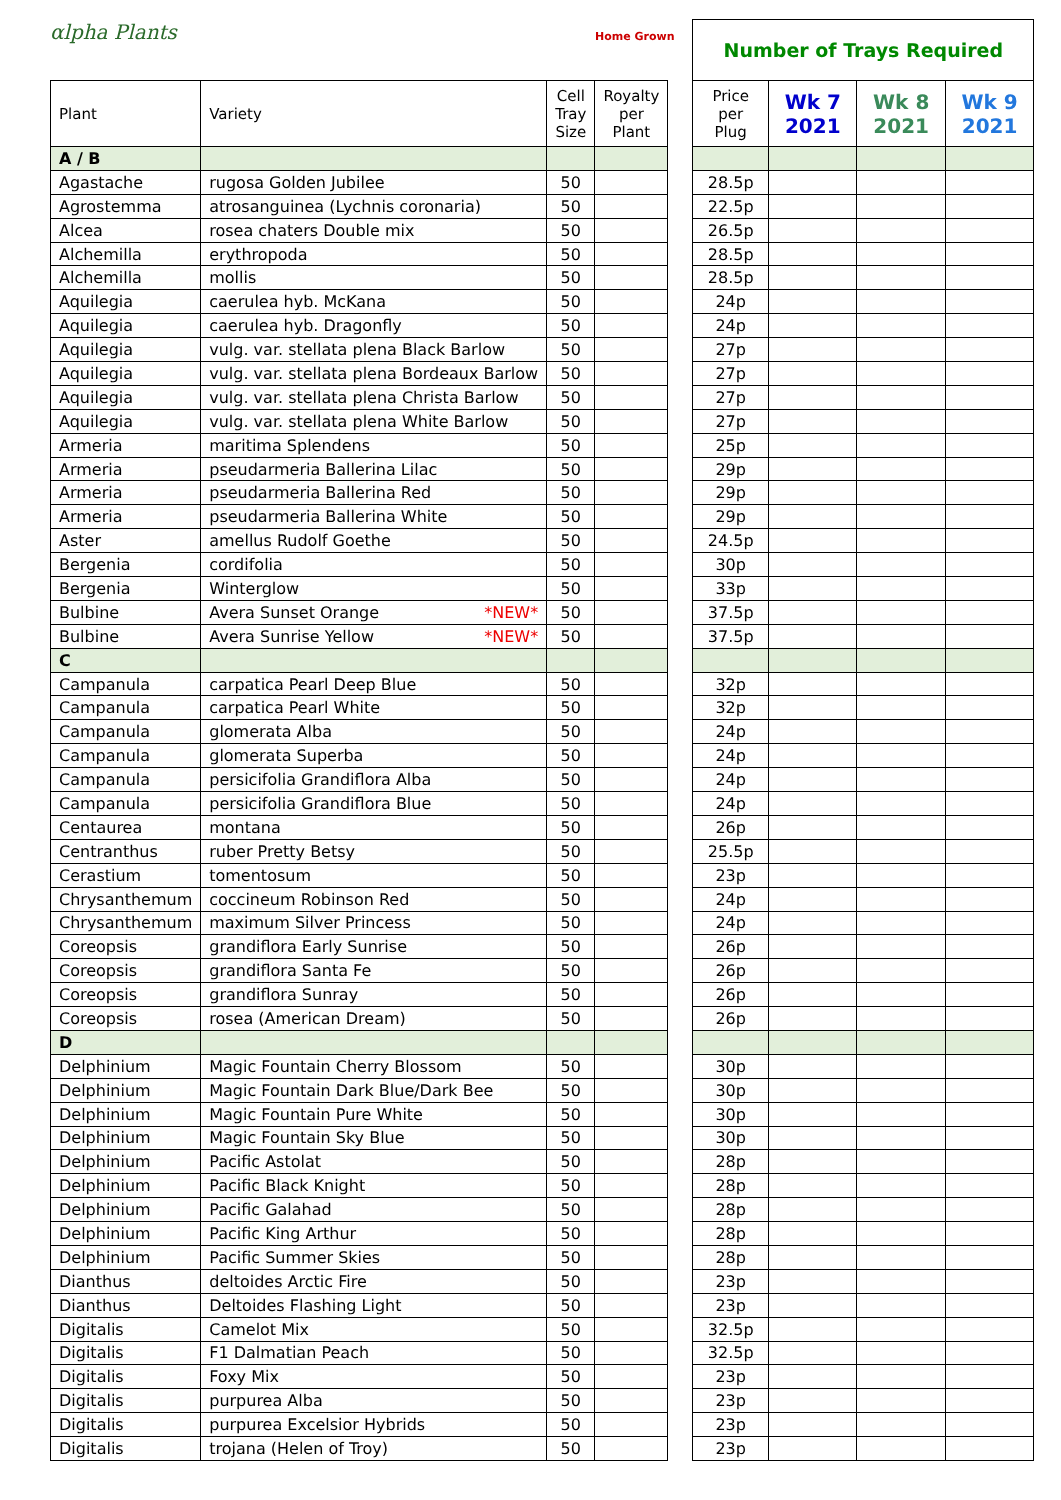αlpha Plants
Home Grown
| Plant | Variety | Cell Tray Size | Royalty per Plant |
| --- | --- | --- | --- |
| A / B | | | |
| Agastache | rugosa Golden Jubilee | 50 | |
| Agrostemma | atrosanguinea (Lychnis coronaria) | 50 | |
| Alcea | rosea chaters Double mix | 50 | |
| Alchemilla | erythropoda | 50 | |
| Alchemilla | mollis | 50 | |
| Aquilegia | caerulea hyb. McKana | 50 | |
| Aquilegia | caerulea hyb. Dragonfly | 50 | |
| Aquilegia | vulg. var. stellata plena Black Barlow | 50 | |
| Aquilegia | vulg. var. stellata plena Bordeaux Barlow | 50 | |
| Aquilegia | vulg. var. stellata plena Christa Barlow | 50 | |
| Aquilegia | vulg. var. stellata plena White Barlow | 50 | |
| Armeria | maritima Splendens | 50 | |
| Armeria | pseudarmeria Ballerina Lilac | 50 | |
| Armeria | pseudarmeria Ballerina Red | 50 | |
| Armeria | pseudarmeria Ballerina White | 50 | |
| Aster | amellus Rudolf Goethe | 50 | |
| Bergenia | cordifolia | 50 | |
| Bergenia | Winterglow | 50 | |
| Bulbine | Avera Sunset Orange *NEW* | 50 | |
| Bulbine | Avera Sunrise Yellow *NEW* | 50 | |
| C | | | |
| Campanula | carpatica Pearl Deep Blue | 50 | |
| Campanula | carpatica Pearl White | 50 | |
| Campanula | glomerata Alba | 50 | |
| Campanula | glomerata Superba | 50 | |
| Campanula | persicifolia Grandiflora Alba | 50 | |
| Campanula | persicifolia Grandiflora Blue | 50 | |
| Centaurea | montana | 50 | |
| Centranthus | ruber Pretty Betsy | 50 | |
| Cerastium | tomentosum | 50 | |
| Chrysanthemum | coccineum Robinson Red | 50 | |
| Chrysanthemum | maximum Silver Princess | 50 | |
| Coreopsis | grandiflora Early Sunrise | 50 | |
| Coreopsis | grandiflora Santa Fe | 50 | |
| Coreopsis | grandiflora Sunray | 50 | |
| Coreopsis | rosea (American Dream) | 50 | |
| D | | | |
| Delphinium | Magic Fountain Cherry Blossom | 50 | |
| Delphinium | Magic Fountain Dark Blue/Dark Bee | 50 | |
| Delphinium | Magic Fountain Pure White | 50 | |
| Delphinium | Magic Fountain Sky Blue | 50 | |
| Delphinium | Pacific Astolat | 50 | |
| Delphinium | Pacific Black Knight | 50 | |
| Delphinium | Pacific Galahad | 50 | |
| Delphinium | Pacific King Arthur | 50 | |
| Delphinium | Pacific Summer Skies | 50 | |
| Dianthus | deltoides Arctic Fire | 50 | |
| Dianthus | Deltoides Flashing Light | 50 | |
| Digitalis | Camelot Mix | 50 | |
| Digitalis | F1 Dalmatian Peach | 50 | |
| Digitalis | Foxy Mix | 50 | |
| Digitalis | purpurea Alba | 50 | |
| Digitalis | purpurea Excelsior Hybrids | 50 | |
| Digitalis | trojana (Helen of Troy) | 50 | |
Number of Trays Required
| Price per Plug | Wk 7 2021 | Wk 8 2021 | Wk 9 2021 |
| --- | --- | --- | --- |
| 28.5p | | | |
| 22.5p | | | |
| 26.5p | | | |
| 28.5p | | | |
| 28.5p | | | |
| 24p | | | |
| 24p | | | |
| 27p | | | |
| 27p | | | |
| 27p | | | |
| 27p | | | |
| 25p | | | |
| 29p | | | |
| 29p | | | |
| 29p | | | |
| 24.5p | | | |
| 30p | | | |
| 33p | | | |
| 37.5p | | | |
| 37.5p | | | |
| 32p | | | |
| 32p | | | |
| 24p | | | |
| 24p | | | |
| 24p | | | |
| 24p | | | |
| 26p | | | |
| 25.5p | | | |
| 23p | | | |
| 24p | | | |
| 24p | | | |
| 26p | | | |
| 26p | | | |
| 26p | | | |
| 26p | | | |
| 30p | | | |
| 30p | | | |
| 30p | | | |
| 30p | | | |
| 28p | | | |
| 28p | | | |
| 28p | | | |
| 28p | | | |
| 28p | | | |
| 23p | | | |
| 23p | | | |
| 32.5p | | | |
| 32.5p | | | |
| 23p | | | |
| 23p | | | |
| 23p | | | |
| 23p | | | |